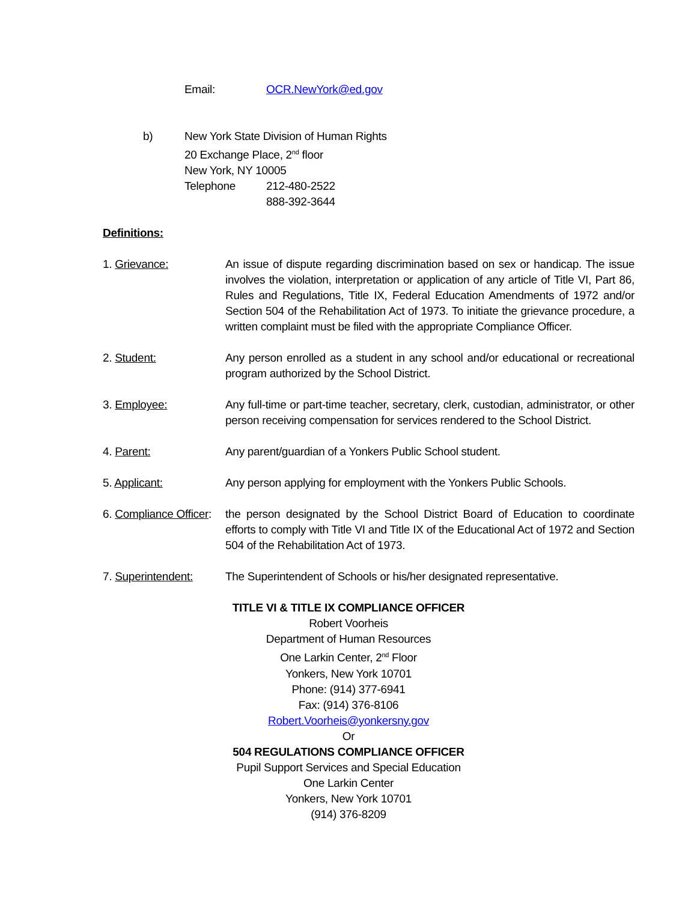Email: OCR.NewYork@ed.gov
b) New York State Division of Human Rights
20 Exchange Place, 2<sup>nd</sup> floor
New York, NY 10005
Telephone 212-480-2522
888-392-3644
Definitions:
1. Grievance: An issue of dispute regarding discrimination based on sex or handicap. The issue involves the violation, interpretation or application of any article of Title VI, Part 86, Rules and Regulations, Title IX, Federal Education Amendments of 1972 and/or Section 504 of the Rehabilitation Act of 1973. To initiate the grievance procedure, a written complaint must be filed with the appropriate Compliance Officer.
2. Student: Any person enrolled as a student in any school and/or educational or recreational program authorized by the School District.
3. Employee: Any full-time or part-time teacher, secretary, clerk, custodian, administrator, or other person receiving compensation for services rendered to the School District.
4. Parent: Any parent/guardian of a Yonkers Public School student.
5. Applicant: Any person applying for employment with the Yonkers Public Schools.
6. Compliance Officer: the person designated by the School District Board of Education to coordinate efforts to comply with Title VI and Title IX of the Educational Act of 1972 and Section 504 of the Rehabilitation Act of 1973.
7. Superintendent: The Superintendent of Schools or his/her designated representative.
TITLE VI & TITLE IX COMPLIANCE OFFICER
Robert Voorheis
Department of Human Resources
One Larkin Center, 2<sup>nd</sup> Floor
Yonkers, New York 10701
Phone: (914) 377-6941
Fax: (914) 376-8106
Robert.Voorheis@yonkersny.gov
Or
504 REGULATIONS COMPLIANCE OFFICER
Pupil Support Services and Special Education
One Larkin Center
Yonkers, New York 10701
(914) 376-8209